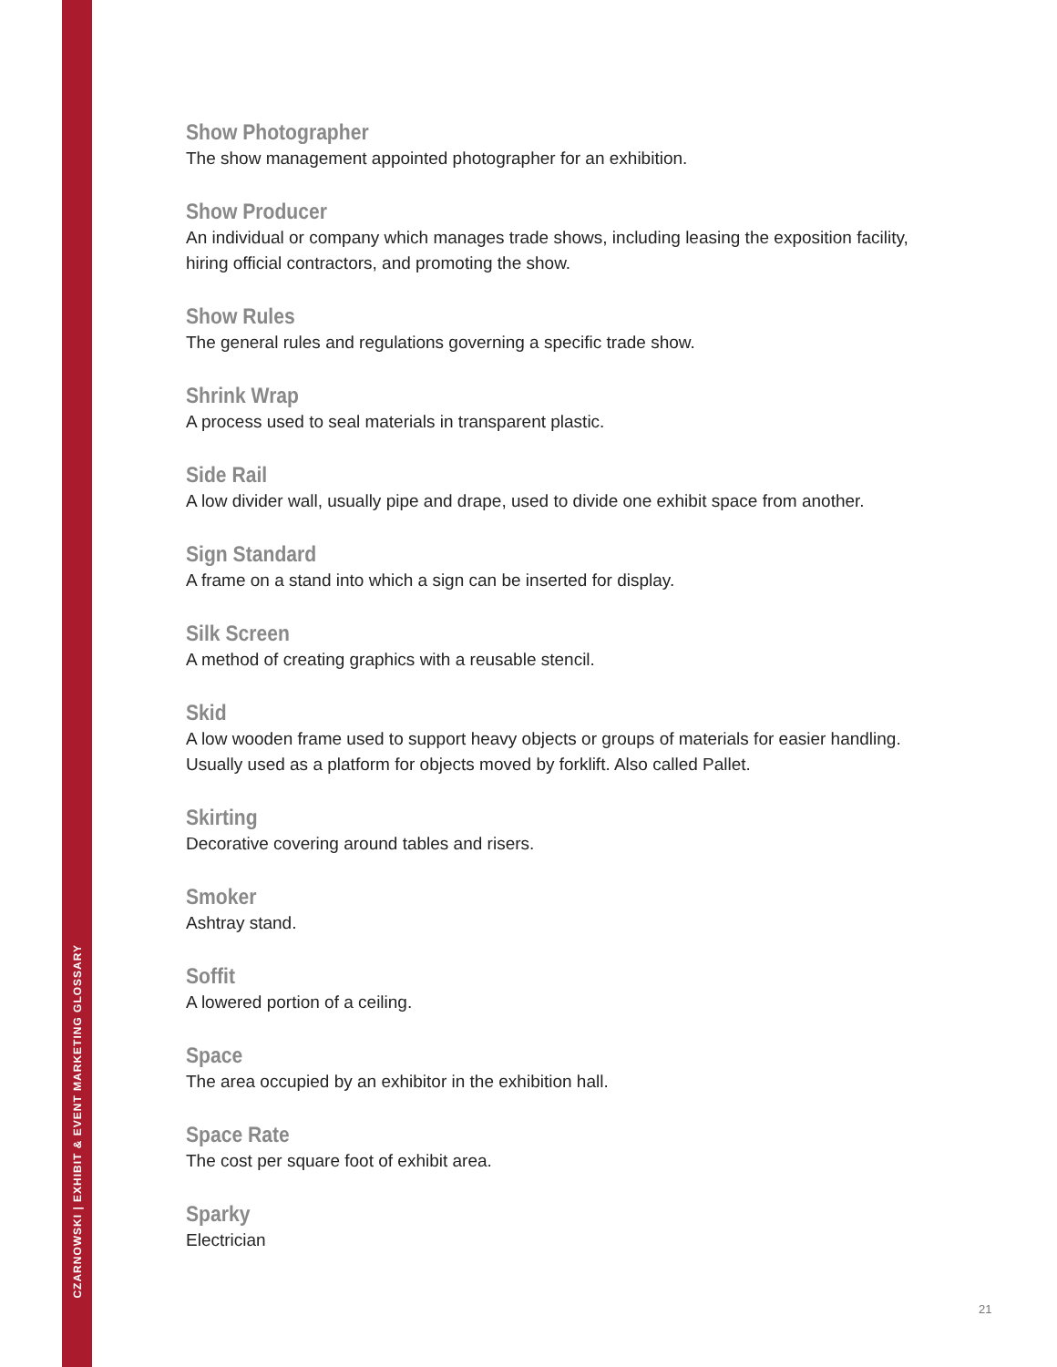CZARNOWSKI | EXHIBIT & EVENT MARKETING GLOSSARY
Show Photographer
The show management appointed photographer for an exhibition.
Show Producer
An individual or company which manages trade shows, including leasing the exposition facility, hiring official contractors, and promoting the show.
Show Rules
The general rules and regulations governing a specific trade show.
Shrink Wrap
A process used to seal materials in transparent plastic.
Side Rail
A low divider wall, usually pipe and drape, used to divide one exhibit space from another.
Sign Standard
A frame on a stand into which a sign can be inserted for display.
Silk Screen
A method of creating graphics with a reusable stencil.
Skid
A low wooden frame used to support heavy objects or groups of materials for easier handling. Usually used as a platform for objects moved by forklift. Also called Pallet.
Skirting
Decorative covering around tables and risers.
Smoker
Ashtray stand.
Soffit
A lowered portion of a ceiling.
Space
The area occupied by an exhibitor in the exhibition hall.
Space Rate
The cost per square foot of exhibit area.
Sparky
Electrician
21